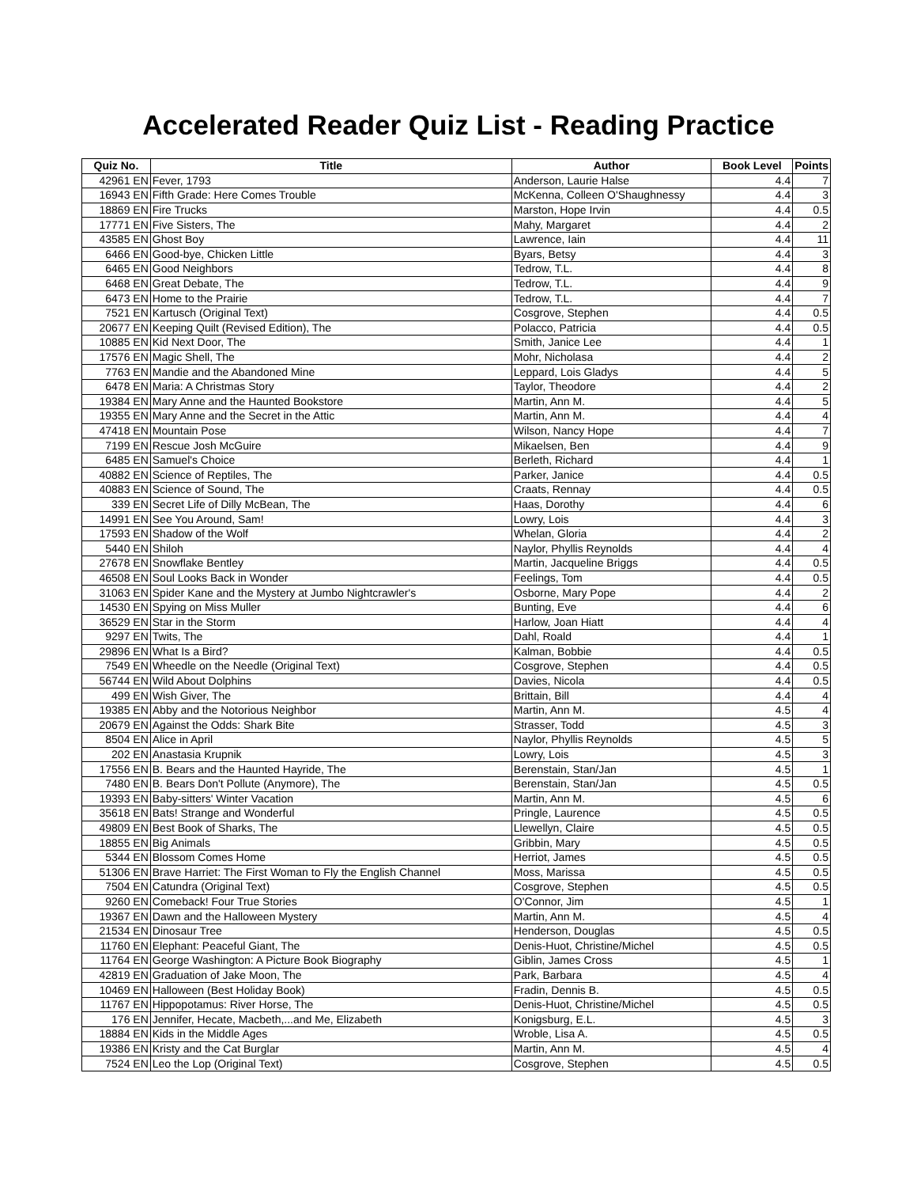Accelerated Reader Quiz List - Reading Practice
| Quiz No. | Title | Author | Book Level | Points |
| --- | --- | --- | --- | --- |
| 42961 EN | Fever, 1793 | Anderson, Laurie Halse | 4.4 | 7 |
| 16943 EN | Fifth Grade: Here Comes Trouble | McKenna, Colleen O'Shaughnessy | 4.4 | 3 |
| 18869 EN | Fire Trucks | Marston, Hope Irvin | 4.4 | 0.5 |
| 17771 EN | Five Sisters, The | Mahy, Margaret | 4.4 | 2 |
| 43585 EN | Ghost Boy | Lawrence, Iain | 4.4 | 11 |
| 6466 EN | Good-bye, Chicken Little | Byars, Betsy | 4.4 | 3 |
| 6465 EN | Good Neighbors | Tedrow, T.L. | 4.4 | 8 |
| 6468 EN | Great Debate, The | Tedrow, T.L. | 4.4 | 9 |
| 6473 EN | Home to the Prairie | Tedrow, T.L. | 4.4 | 7 |
| 7521 EN | Kartusch (Original Text) | Cosgrove, Stephen | 4.4 | 0.5 |
| 20677 EN | Keeping Quilt (Revised Edition), The | Polacco, Patricia | 4.4 | 0.5 |
| 10885 EN | Kid Next Door, The | Smith, Janice Lee | 4.4 | 1 |
| 17576 EN | Magic Shell, The | Mohr, Nicholasa | 4.4 | 2 |
| 7763 EN | Mandie and the Abandoned Mine | Leppard, Lois Gladys | 4.4 | 5 |
| 6478 EN | Maria: A Christmas Story | Taylor, Theodore | 4.4 | 2 |
| 19384 EN | Mary Anne and the Haunted Bookstore | Martin, Ann M. | 4.4 | 5 |
| 19355 EN | Mary Anne and the Secret in the Attic | Martin, Ann M. | 4.4 | 4 |
| 47418 EN | Mountain Pose | Wilson, Nancy Hope | 4.4 | 7 |
| 7199 EN | Rescue Josh McGuire | Mikaelsen, Ben | 4.4 | 9 |
| 6485 EN | Samuel's Choice | Berleth, Richard | 4.4 | 1 |
| 40882 EN | Science of Reptiles, The | Parker, Janice | 4.4 | 0.5 |
| 40883 EN | Science of Sound, The | Craats, Rennay | 4.4 | 0.5 |
| 339 EN | Secret Life of Dilly McBean, The | Haas, Dorothy | 4.4 | 6 |
| 14991 EN | See You Around, Sam! | Lowry, Lois | 4.4 | 3 |
| 17593 EN | Shadow of the Wolf | Whelan, Gloria | 4.4 | 2 |
| 5440 EN | Shiloh | Naylor, Phyllis Reynolds | 4.4 | 4 |
| 27678 EN | Snowflake Bentley | Martin, Jacqueline Briggs | 4.4 | 0.5 |
| 46508 EN | Soul Looks Back in Wonder | Feelings, Tom | 4.4 | 0.5 |
| 31063 EN | Spider Kane and the Mystery at Jumbo Nightcrawler's | Osborne, Mary Pope | 4.4 | 2 |
| 14530 EN | Spying on Miss Muller | Bunting, Eve | 4.4 | 6 |
| 36529 EN | Star in the Storm | Harlow, Joan Hiatt | 4.4 | 4 |
| 9297 EN | Twits, The | Dahl, Roald | 4.4 | 1 |
| 29896 EN | What Is a Bird? | Kalman, Bobbie | 4.4 | 0.5 |
| 7549 EN | Wheedle on the Needle (Original Text) | Cosgrove, Stephen | 4.4 | 0.5 |
| 56744 EN | Wild About Dolphins | Davies, Nicola | 4.4 | 0.5 |
| 499 EN | Wish Giver, The | Brittain, Bill | 4.4 | 4 |
| 19385 EN | Abby and the Notorious Neighbor | Martin, Ann M. | 4.5 | 4 |
| 20679 EN | Against the Odds: Shark Bite | Strasser, Todd | 4.5 | 3 |
| 8504 EN | Alice in April | Naylor, Phyllis Reynolds | 4.5 | 5 |
| 202 EN | Anastasia Krupnik | Lowry, Lois | 4.5 | 3 |
| 17556 EN | B. Bears and the Haunted Hayride, The | Berenstain, Stan/Jan | 4.5 | 1 |
| 7480 EN | B. Bears Don't Pollute (Anymore), The | Berenstain, Stan/Jan | 4.5 | 0.5 |
| 19393 EN | Baby-sitters' Winter Vacation | Martin, Ann M. | 4.5 | 6 |
| 35618 EN | Bats! Strange and Wonderful | Pringle, Laurence | 4.5 | 0.5 |
| 49809 EN | Best Book of Sharks, The | Llewellyn, Claire | 4.5 | 0.5 |
| 18855 EN | Big Animals | Gribbin, Mary | 4.5 | 0.5 |
| 5344 EN | Blossom Comes Home | Herriot, James | 4.5 | 0.5 |
| 51306 EN | Brave Harriet: The First Woman to Fly the English Channel | Moss, Marissa | 4.5 | 0.5 |
| 7504 EN | Catundra (Original Text) | Cosgrove, Stephen | 4.5 | 0.5 |
| 9260 EN | Comeback! Four True Stories | O'Connor, Jim | 4.5 | 1 |
| 19367 EN | Dawn and the Halloween Mystery | Martin, Ann M. | 4.5 | 4 |
| 21534 EN | Dinosaur Tree | Henderson, Douglas | 4.5 | 0.5 |
| 11760 EN | Elephant: Peaceful Giant, The | Denis-Huot, Christine/Michel | 4.5 | 0.5 |
| 11764 EN | George Washington: A Picture Book Biography | Giblin, James Cross | 4.5 | 1 |
| 42819 EN | Graduation of Jake Moon, The | Park, Barbara | 4.5 | 4 |
| 10469 EN | Halloween (Best Holiday Book) | Fradin, Dennis B. | 4.5 | 0.5 |
| 11767 EN | Hippopotamus: River Horse, The | Denis-Huot, Christine/Michel | 4.5 | 0.5 |
| 176 EN | Jennifer, Hecate, Macbeth,...and Me, Elizabeth | Konigsburg, E.L. | 4.5 | 3 |
| 18884 EN | Kids in the Middle Ages | Wroble, Lisa A. | 4.5 | 0.5 |
| 19386 EN | Kristy and the Cat Burglar | Martin, Ann M. | 4.5 | 4 |
| 7524 EN | Leo the Lop (Original Text) | Cosgrove, Stephen | 4.5 | 0.5 |